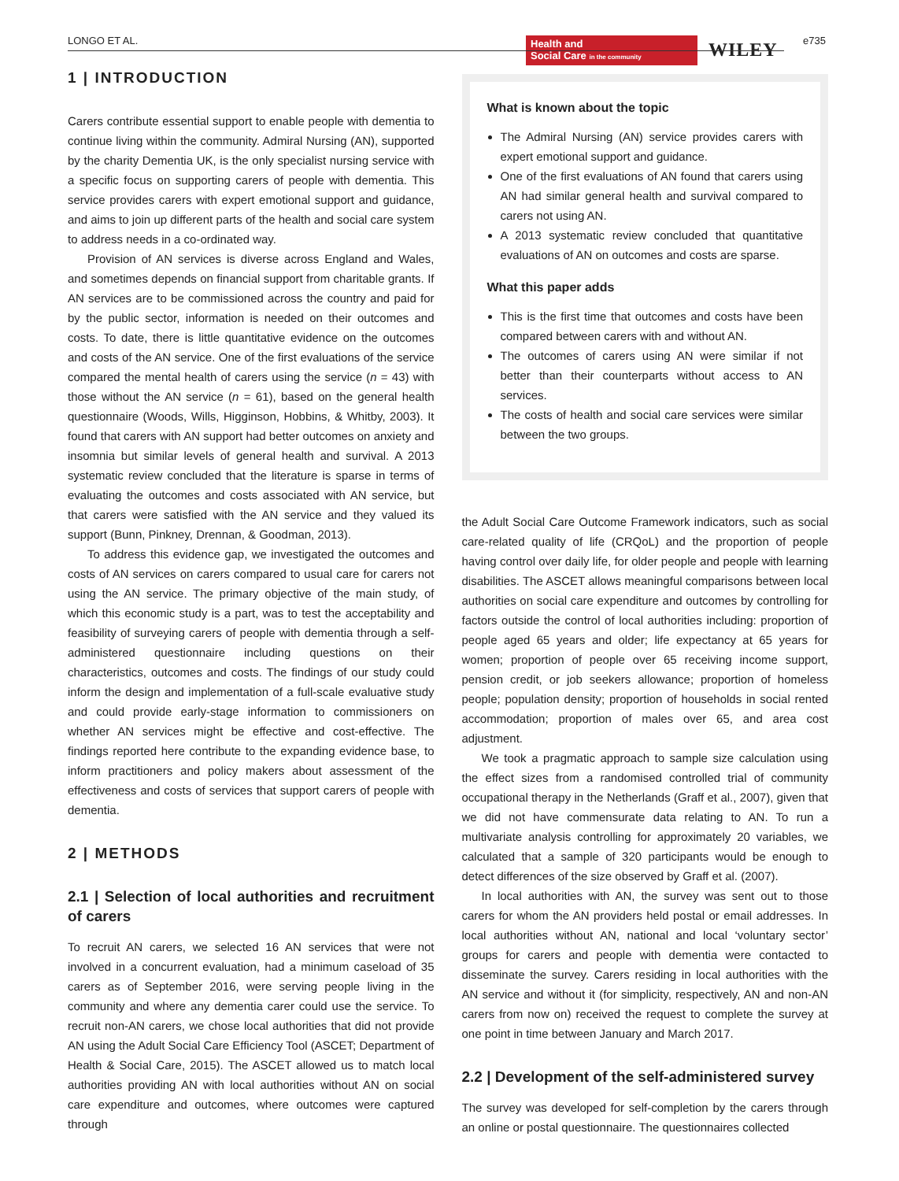LONGO ET AL.
Health and
Social Care in the community
WILEY e735
1 | INTRODUCTION
Carers contribute essential support to enable people with dementia to continue living within the community. Admiral Nursing (AN), supported by the charity Dementia UK, is the only specialist nursing service with a specific focus on supporting carers of people with dementia. This service provides carers with expert emotional support and guidance, and aims to join up different parts of the health and social care system to address needs in a co-ordinated way.
Provision of AN services is diverse across England and Wales, and sometimes depends on financial support from charitable grants. If AN services are to be commissioned across the country and paid for by the public sector, information is needed on their outcomes and costs. To date, there is little quantitative evidence on the outcomes and costs of the AN service. One of the first evaluations of the service compared the mental health of carers using the service (n = 43) with those without the AN service (n = 61), based on the general health questionnaire (Woods, Wills, Higginson, Hobbins, & Whitby, 2003). It found that carers with AN support had better outcomes on anxiety and insomnia but similar levels of general health and survival. A 2013 systematic review concluded that the literature is sparse in terms of evaluating the outcomes and costs associated with AN service, but that carers were satisfied with the AN service and they valued its support (Bunn, Pinkney, Drennan, & Goodman, 2013).
To address this evidence gap, we investigated the outcomes and costs of AN services on carers compared to usual care for carers not using the AN service. The primary objective of the main study, of which this economic study is a part, was to test the acceptability and feasibility of surveying carers of people with dementia through a self-administered questionnaire including questions on their characteristics, outcomes and costs. The findings of our study could inform the design and implementation of a full-scale evaluative study and could provide early-stage information to commissioners on whether AN services might be effective and cost-effective. The findings reported here contribute to the expanding evidence base, to inform practitioners and policy makers about assessment of the effectiveness and costs of services that support carers of people with dementia.
2 | METHODS
2.1 | Selection of local authorities and recruitment of carers
To recruit AN carers, we selected 16 AN services that were not involved in a concurrent evaluation, had a minimum caseload of 35 carers as of September 2016, were serving people living in the community and where any dementia carer could use the service. To recruit non-AN carers, we chose local authorities that did not provide AN using the Adult Social Care Efficiency Tool (ASCET; Department of Health & Social Care, 2015). The ASCET allowed us to match local authorities providing AN with local authorities without AN on social care expenditure and outcomes, where outcomes were captured through
What is known about the topic
The Admiral Nursing (AN) service provides carers with expert emotional support and guidance.
One of the first evaluations of AN found that carers using AN had similar general health and survival compared to carers not using AN.
A 2013 systematic review concluded that quantitative evaluations of AN on outcomes and costs are sparse.
What this paper adds
This is the first time that outcomes and costs have been compared between carers with and without AN.
The outcomes of carers using AN were similar if not better than their counterparts without access to AN services.
The costs of health and social care services were similar between the two groups.
the Adult Social Care Outcome Framework indicators, such as social care-related quality of life (CRQoL) and the proportion of people having control over daily life, for older people and people with learning disabilities. The ASCET allows meaningful comparisons between local authorities on social care expenditure and outcomes by controlling for factors outside the control of local authorities including: proportion of people aged 65 years and older; life expectancy at 65 years for women; proportion of people over 65 receiving income support, pension credit, or job seekers allowance; proportion of homeless people; population density; proportion of households in social rented accommodation; proportion of males over 65, and area cost adjustment.
We took a pragmatic approach to sample size calculation using the effect sizes from a randomised controlled trial of community occupational therapy in the Netherlands (Graff et al., 2007), given that we did not have commensurate data relating to AN. To run a multivariate analysis controlling for approximately 20 variables, we calculated that a sample of 320 participants would be enough to detect differences of the size observed by Graff et al. (2007).
In local authorities with AN, the survey was sent out to those carers for whom the AN providers held postal or email addresses. In local authorities without AN, national and local ‘voluntary sector’ groups for carers and people with dementia were contacted to disseminate the survey. Carers residing in local authorities with the AN service and without it (for simplicity, respectively, AN and non-AN carers from now on) received the request to complete the survey at one point in time between January and March 2017.
2.2 | Development of the self-administered survey
The survey was developed for self-completion by the carers through an online or postal questionnaire. The questionnaires collected